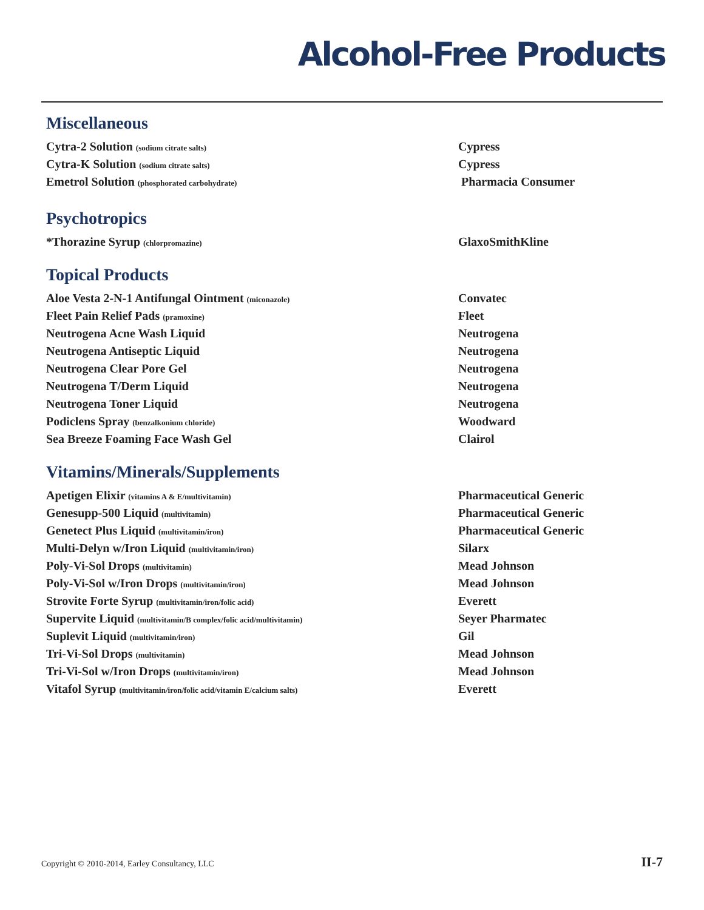Alcohol-Free Products
Miscellaneous
| Cytra-2 Solution (sodium citrate salts) | Cypress |
| Cytra-K Solution (sodium citrate salts) | Cypress |
| Emetrol Solution (phosphorated carbohydrate) | Pharmacia Consumer |
Psychotropics
| *Thorazine Syrup (chlorpromazine) | GlaxoSmithKline |
Topical Products
| Aloe Vesta 2-N-1 Antifungal Ointment (miconazole) | Convatec |
| Fleet Pain Relief Pads (pramoxine) | Fleet |
| Neutrogena Acne Wash Liquid | Neutrogena |
| Neutrogena Antiseptic Liquid | Neutrogena |
| Neutrogena Clear Pore Gel | Neutrogena |
| Neutrogena T/Derm Liquid | Neutrogena |
| Neutrogena Toner Liquid | Neutrogena |
| Podiclens Spray (benzalkonium chloride) | Woodward |
| Sea Breeze Foaming Face Wash Gel | Clairol |
Vitamins/Minerals/Supplements
| Apetigen Elixir (vitamins A & E/multivitamin) | Pharmaceutical Generic |
| Genesupp-500 Liquid (multivitamin) | Pharmaceutical Generic |
| Genetect Plus Liquid (multivitamin/iron) | Pharmaceutical Generic |
| Multi-Delyn w/Iron Liquid (multivitamin/iron) | Silarx |
| Poly-Vi-Sol Drops (multivitamin) | Mead Johnson |
| Poly-Vi-Sol w/Iron Drops (multivitamin/iron) | Mead Johnson |
| Strovite Forte Syrup (multivitamin/iron/folic acid) | Everett |
| Supervite Liquid (multivitamin/B complex/folic acid/multivitamin) | Seyer Pharmatec |
| Suplevit Liquid (multivitamin/iron) | Gil |
| Tri-Vi-Sol Drops (multivitamin) | Mead Johnson |
| Tri-Vi-Sol w/Iron Drops (multivitamin/iron) | Mead Johnson |
| Vitafol Syrup (multivitamin/iron/folic acid/vitamin E/calcium salts) | Everett |
Copyright © 2010-2014, Earley Consultancy, LLC II-7